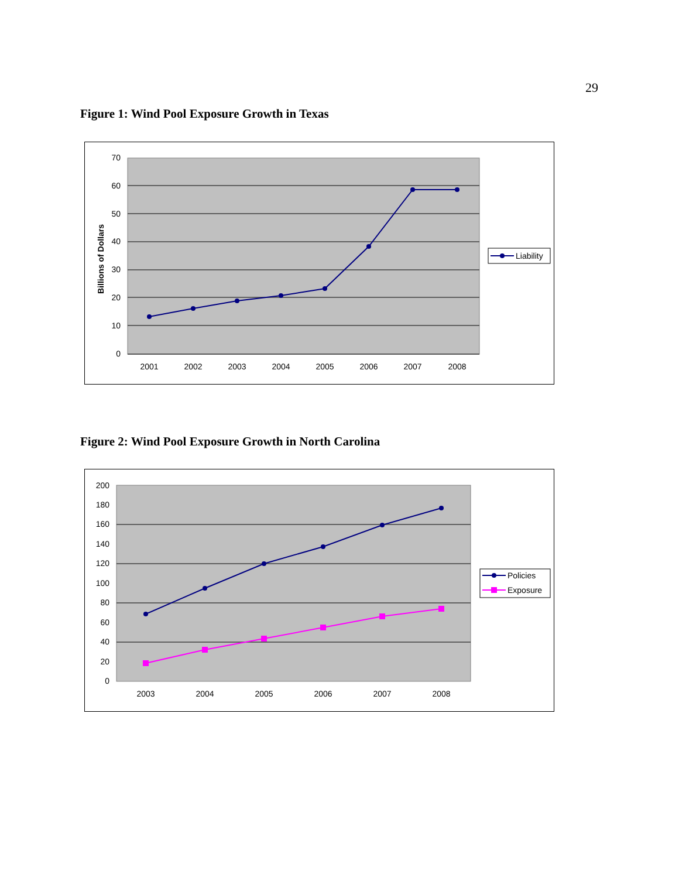29
Figure 1: Wind Pool Exposure Growth in Texas
70
60
50
40
30
20
10
0
Billions of Dollars
2001
2002
2003
2004
2005
2006
2007
2008
Liability
Figure 2: Wind Pool Exposure Growth in North Carolina
200
180
160
140
120
100
80
60
40
20
0
2003
2004
2005
2006
2007
2008
Policies
Exposure